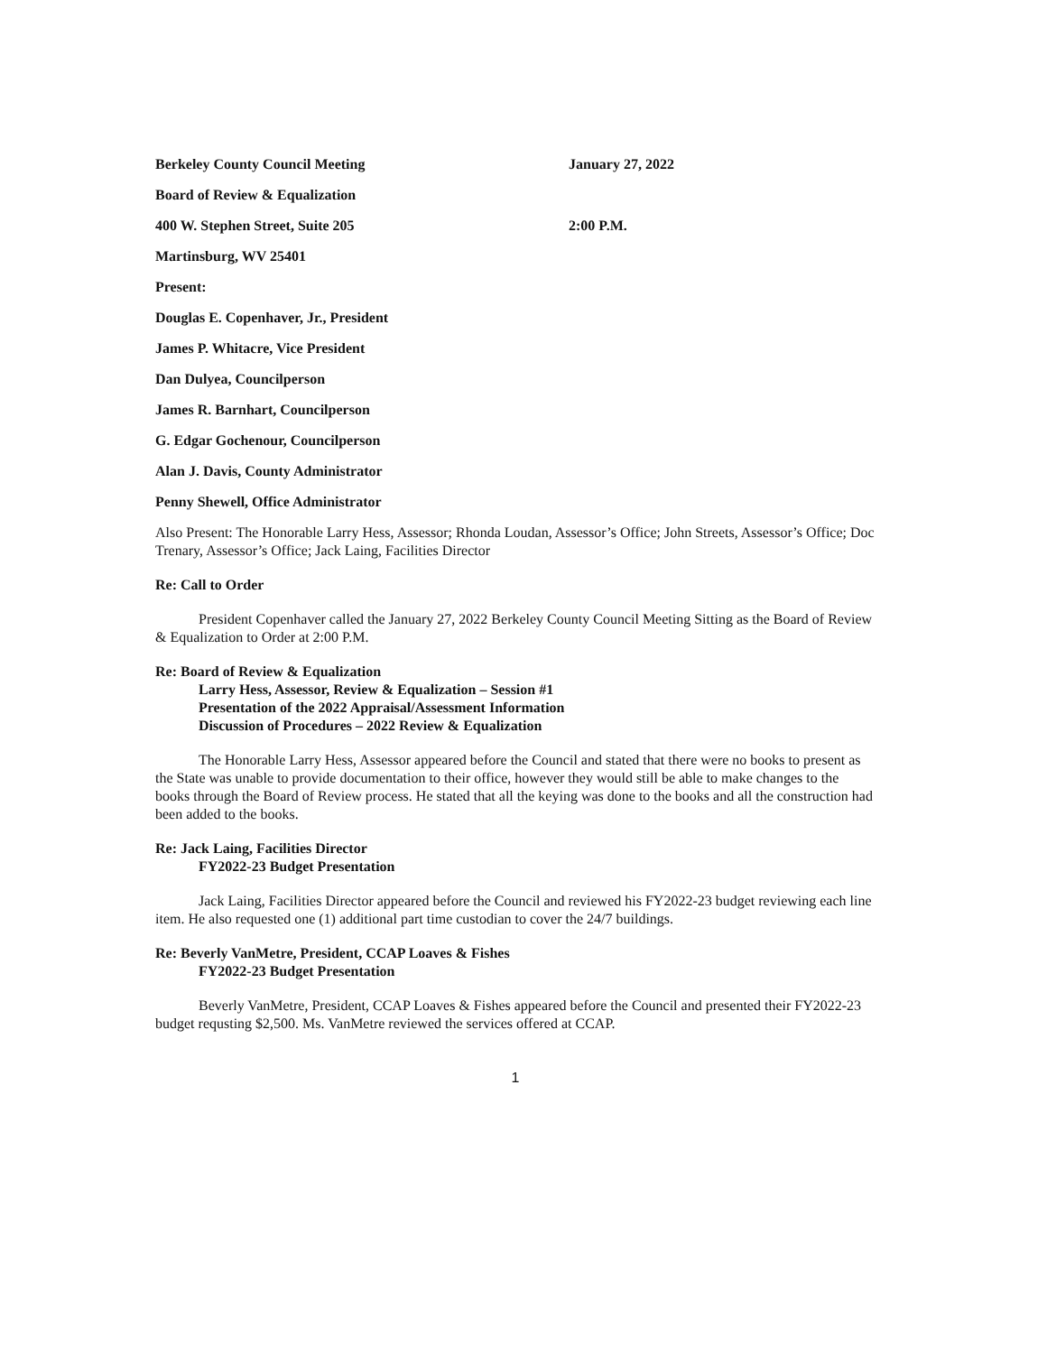Berkeley County Council Meeting January 27, 2022
Board of Review & Equalization
400 W. Stephen Street, Suite 205 2:00 P.M.
Martinsburg, WV 25401
Present:
Douglas E. Copenhaver, Jr., President
James P. Whitacre, Vice President
Dan Dulyea, Councilperson
James R. Barnhart, Councilperson
G. Edgar Gochenour, Councilperson
Alan J. Davis, County Administrator
Penny Shewell, Office Administrator
Also Present: The Honorable Larry Hess, Assessor; Rhonda Loudan, Assessor’s Office; John Streets, Assessor’s Office; Doc Trenary, Assessor’s Office; Jack Laing, Facilities Director
Re: Call to Order
President Copenhaver called the January 27, 2022 Berkeley County Council Meeting Sitting as the Board of Review & Equalization to Order at 2:00 P.M.
Re: Board of Review & Equalization
Larry Hess, Assessor, Review & Equalization – Session #1
Presentation of the 2022 Appraisal/Assessment Information
Discussion of Procedures – 2022 Review & Equalization
The Honorable Larry Hess, Assessor appeared before the Council and stated that there were no books to present as the State was unable to provide documentation to their office, however they would still be able to make changes to the books through the Board of Review process. He stated that all the keying was done to the books and all the construction had been added to the books.
Re: Jack Laing, Facilities Director
FY2022-23 Budget Presentation
Jack Laing, Facilities Director appeared before the Council and reviewed his FY2022-23 budget reviewing each line item. He also requested one (1) additional part time custodian to cover the 24/7 buildings.
Re: Beverly VanMetre, President, CCAP Loaves & Fishes
FY2022-23 Budget Presentation
Beverly VanMetre, President, CCAP Loaves & Fishes appeared before the Council and presented their FY2022-23 budget requsting $2,500. Ms. VanMetre reviewed the services offered at CCAP.
1